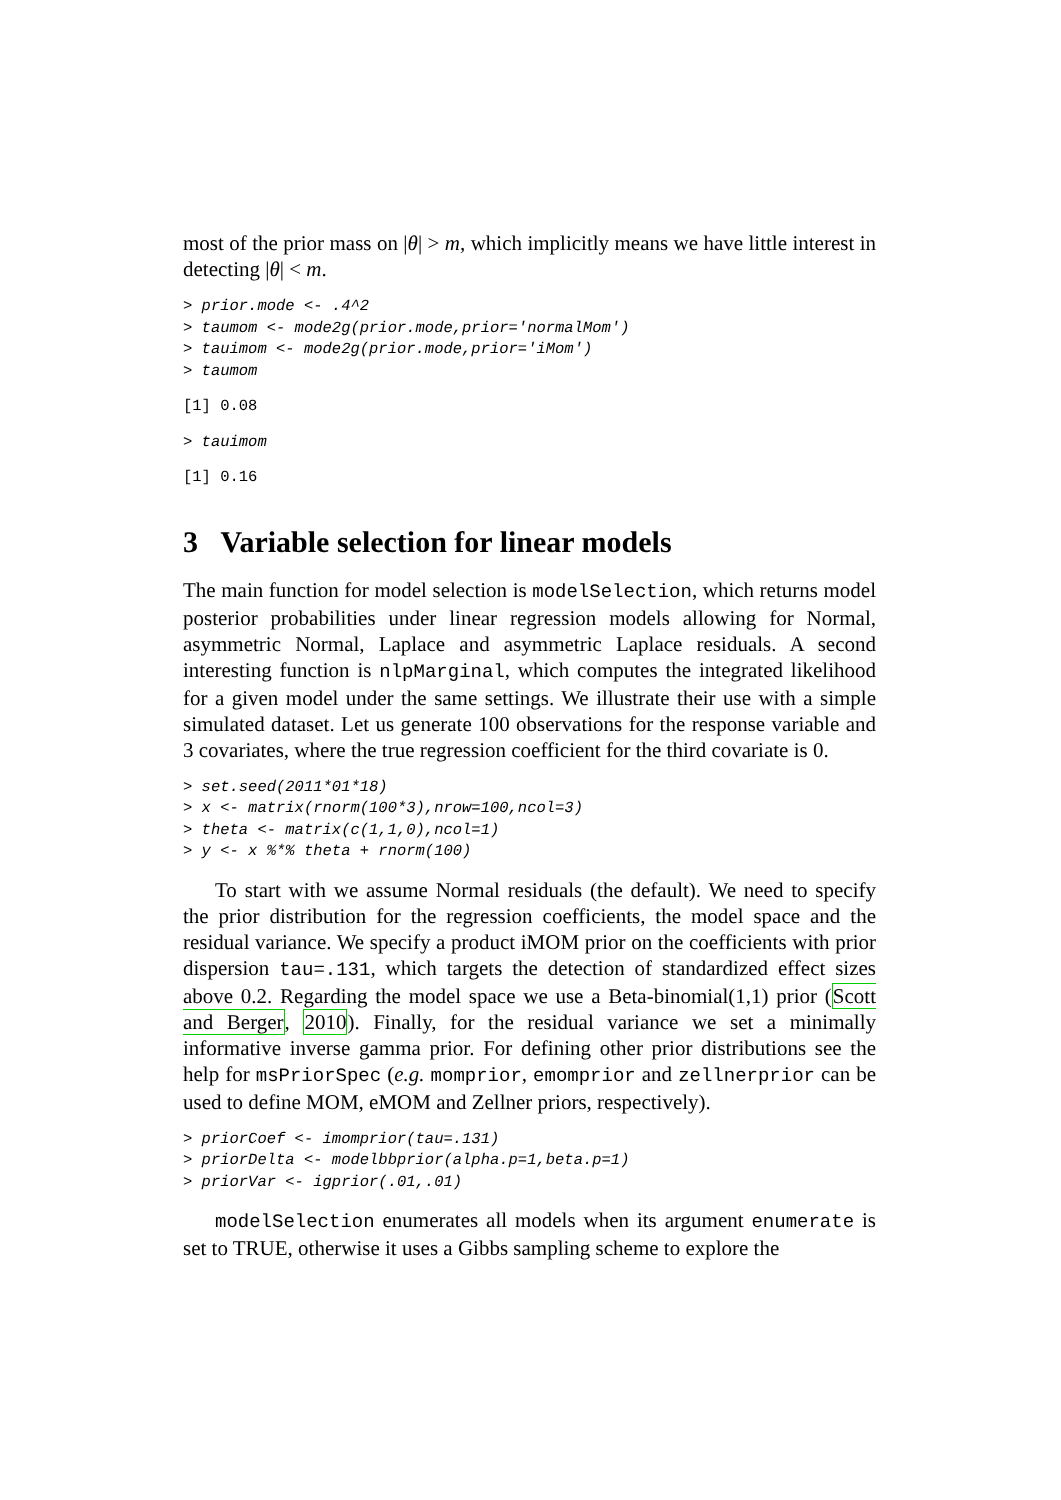most of the prior mass on |θ| > m, which implicitly means we have little interest in detecting |θ| < m.
> prior.mode <- .4^2
> taumom <- mode2g(prior.mode,prior='normalMom')
> tauimom <- mode2g(prior.mode,prior='iMom')
> taumom
[1] 0.08
> tauimom
[1] 0.16
3 Variable selection for linear models
The main function for model selection is modelSelection, which returns model posterior probabilities under linear regression models allowing for Normal, asymmetric Normal, Laplace and asymmetric Laplace residuals. A second interesting function is nlpMarginal, which computes the integrated likelihood for a given model under the same settings. We illustrate their use with a simple simulated dataset. Let us generate 100 observations for the response variable and 3 covariates, where the true regression coefficient for the third covariate is 0.
> set.seed(2011*01*18)
> x <- matrix(rnorm(100*3),nrow=100,ncol=3)
> theta <- matrix(c(1,1,0),ncol=1)
> y <- x %*% theta + rnorm(100)
To start with we assume Normal residuals (the default). We need to specify the prior distribution for the regression coefficients, the model space and the residual variance. We specify a product iMOM prior on the coefficients with prior dispersion tau=.131, which targets the detection of standardized effect sizes above 0.2. Regarding the model space we use a Beta-binomial(1,1) prior (Scott and Berger, 2010). Finally, for the residual variance we set a minimally informative inverse gamma prior. For defining other prior distributions see the help for msPriorSpec (e.g. momprior, emomprior and zellnerprior can be used to define MOM, eMOM and Zellner priors, respectively).
> priorCoef <- imomprior(tau=.131)
> priorDelta <- modelbbprior(alpha.p=1,beta.p=1)
> priorVar <- igprior(.01,.01)
modelSelection enumerates all models when its argument enumerate is set to TRUE, otherwise it uses a Gibbs sampling scheme to explore the